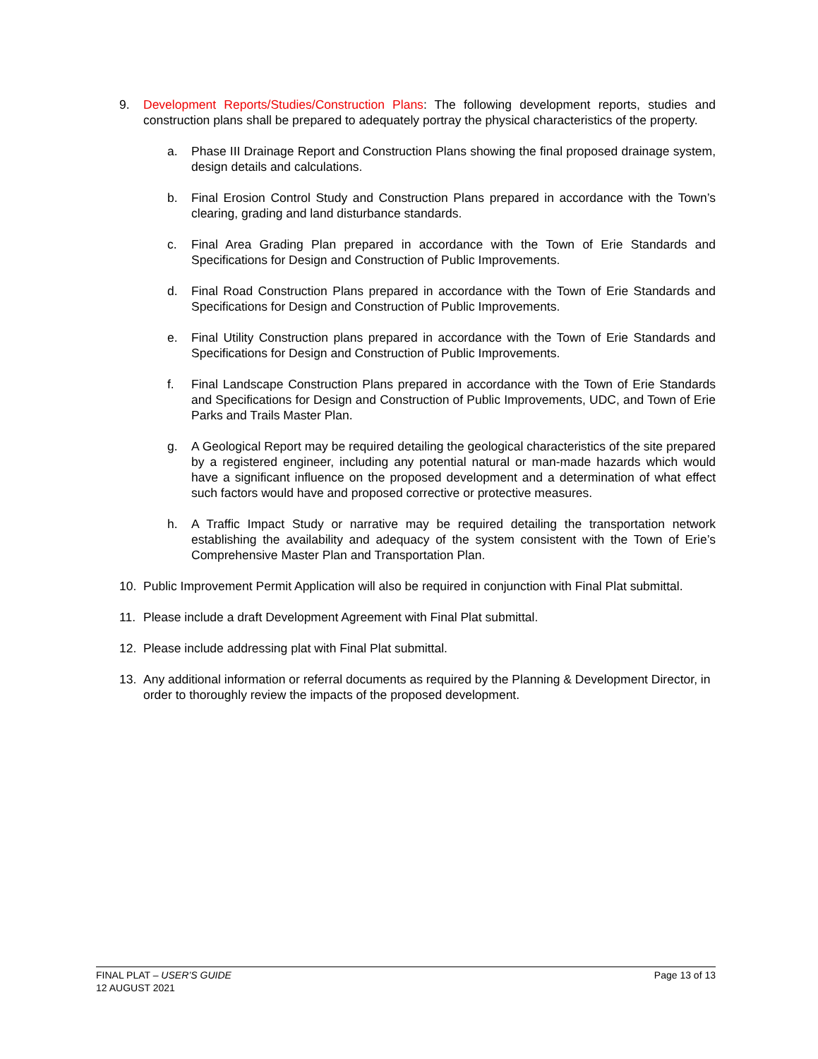9. Development Reports/Studies/Construction Plans: The following development reports, studies and construction plans shall be prepared to adequately portray the physical characteristics of the property.
a. Phase III Drainage Report and Construction Plans showing the final proposed drainage system, design details and calculations.
b. Final Erosion Control Study and Construction Plans prepared in accordance with the Town’s clearing, grading and land disturbance standards.
c. Final Area Grading Plan prepared in accordance with the Town of Erie Standards and Specifications for Design and Construction of Public Improvements.
d. Final Road Construction Plans prepared in accordance with the Town of Erie Standards and Specifications for Design and Construction of Public Improvements.
e. Final Utility Construction plans prepared in accordance with the Town of Erie Standards and Specifications for Design and Construction of Public Improvements.
f. Final Landscape Construction Plans prepared in accordance with the Town of Erie Standards and Specifications for Design and Construction of Public Improvements, UDC, and Town of Erie Parks and Trails Master Plan.
g. A Geological Report may be required detailing the geological characteristics of the site prepared by a registered engineer, including any potential natural or man-made hazards which would have a significant influence on the proposed development and a determination of what effect such factors would have and proposed corrective or protective measures.
h. A Traffic Impact Study or narrative may be required detailing the transportation network establishing the availability and adequacy of the system consistent with the Town of Erie’s Comprehensive Master Plan and Transportation Plan.
10. Public Improvement Permit Application will also be required in conjunction with Final Plat submittal.
11. Please include a draft Development Agreement with Final Plat submittal.
12. Please include addressing plat with Final Plat submittal.
13. Any additional information or referral documents as required by the Planning & Development Director, in order to thoroughly review the impacts of the proposed development.
FINAL PLAT – USER’S GUIDE Page 13 of 13
12 AUGUST 2021